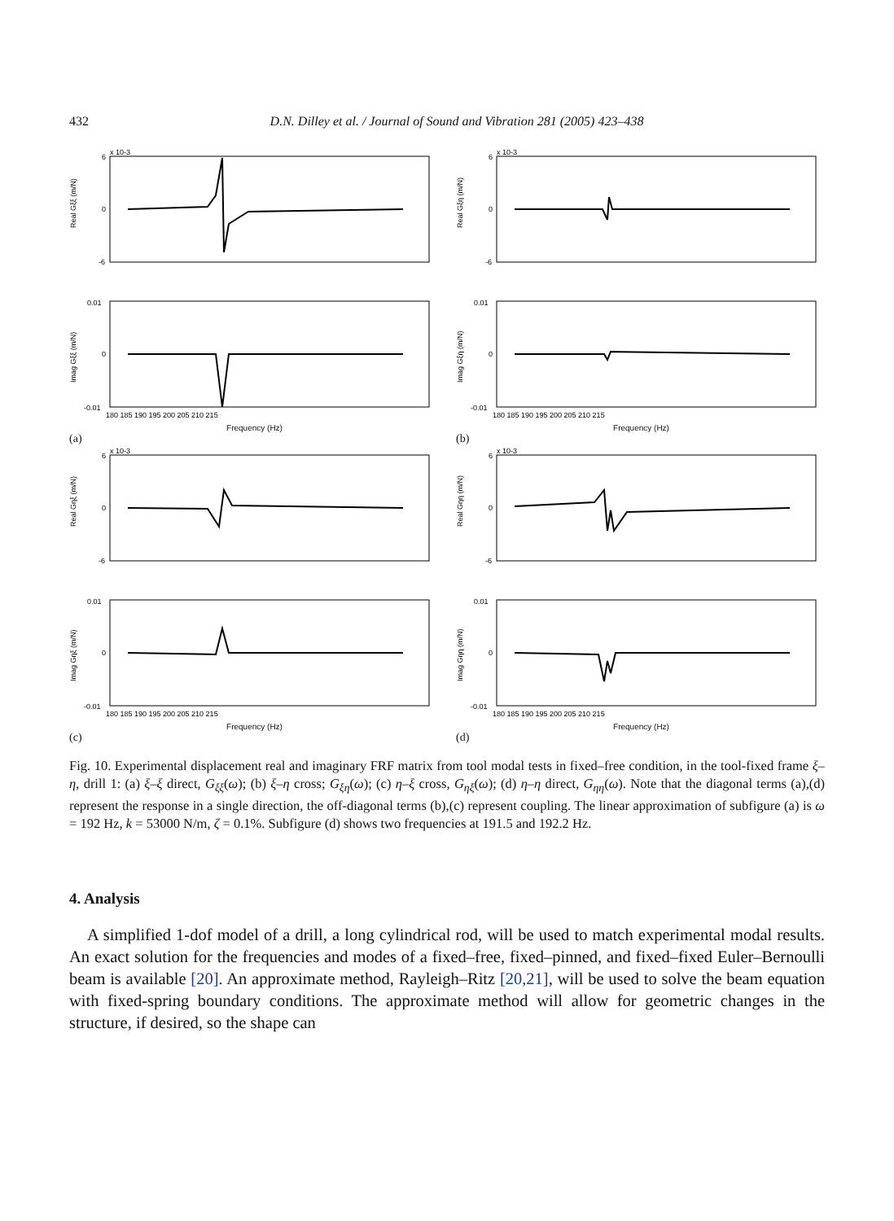432 D.N. Dilley et al. / Journal of Sound and Vibration 281 (2005) 423–438
x 10-3
Real Gξξ (m/N)
6
0
-6
Imag Gξξ (m/N)
0.01
0
-0.01
180 185 190 195 200 205 210 215
Frequency (Hz)
(a)
x 10-3
Real Gξη (m/N)
6
0
-6
Imag Gξη (m/N)
0.01
0
-0.01
180 185 190 195 200 205 210 215
Frequency (Hz)
(b)
x 10-3
Real Gηξ (m/N)
6
0
-6
Imag Gηξ (m/N)
0.01
0
-0.01
180 185 190 195 200 205 210 215
Frequency (Hz)
(c)
x 10-3
Real Gηη (m/N)
6
0
-6
Imag Gηη (m/N)
0.01
0
-0.01
180 185 190 195 200 205 210 215
Frequency (Hz)
(d)
Fig. 10. Experimental displacement real and imaginary FRF matrix from tool modal tests in fixed–free condition, in the tool-fixed frame ξ–η, drill 1: (a) ξ–ξ direct, G<sub>ξξ</sub>(ω); (b) ξ–η cross; G<sub>ξη</sub>(ω); (c) η–ξ cross, G<sub>ηξ</sub>(ω); (d) η–η direct, G<sub>ηη</sub>(ω). Note that the diagonal terms (a),(d) represent the response in a single direction, the off-diagonal terms (b),(c) represent coupling. The linear approximation of subfigure (a) is ω = 192 Hz, k = 53000 N/m, ζ = 0.1%. Subfigure (d) shows two frequencies at 191.5 and 192.2 Hz.
4. Analysis
A simplified 1-dof model of a drill, a long cylindrical rod, will be used to match experimental modal results. An exact solution for the frequencies and modes of a fixed–free, fixed–pinned, and fixed–fixed Euler–Bernoulli beam is available [20]. An approximate method, Rayleigh–Ritz [20,21], will be used to solve the beam equation with fixed-spring boundary conditions. The approximate method will allow for geometric changes in the structure, if desired, so the shape can